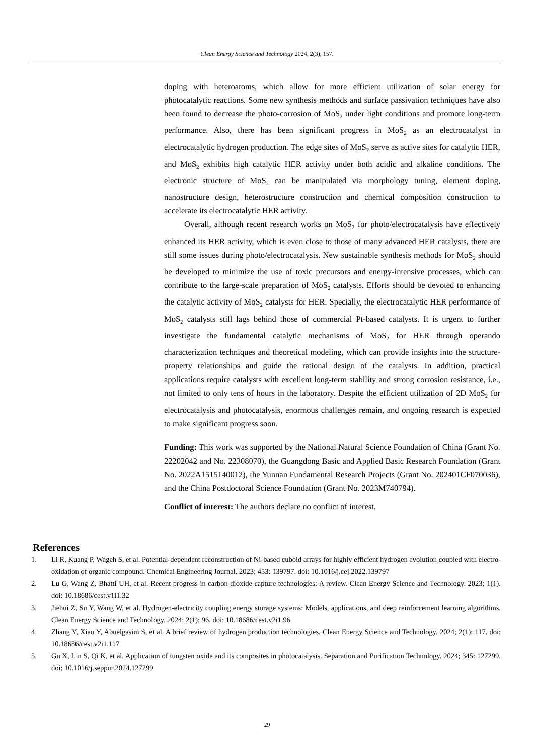Clean Energy Science and Technology 2024, 2(3), 157.
doping with heteroatoms, which allow for more efficient utilization of solar energy for photocatalytic reactions. Some new synthesis methods and surface passivation techniques have also been found to decrease the photo-corrosion of MoS<sub>2</sub> under light conditions and promote long-term performance. Also, there has been significant progress in MoS<sub>2</sub> as an electrocatalyst in electrocatalytic hydrogen production. The edge sites of MoS<sub>2</sub> serve as active sites for catalytic HER, and MoS<sub>2</sub> exhibits high catalytic HER activity under both acidic and alkaline conditions. The electronic structure of MoS<sub>2</sub> can be manipulated via morphology tuning, element doping, nanostructure design, heterostructure construction and chemical composition construction to accelerate its electrocatalytic HER activity.
Overall, although recent research works on MoS<sub>2</sub> for photo/electrocatalysis have effectively enhanced its HER activity, which is even close to those of many advanced HER catalysts, there are still some issues during photo/electrocatalysis. New sustainable synthesis methods for MoS<sub>2</sub> should be developed to minimize the use of toxic precursors and energy-intensive processes, which can contribute to the large-scale preparation of MoS<sub>2</sub> catalysts. Efforts should be devoted to enhancing the catalytic activity of MoS<sub>2</sub> catalysts for HER. Specially, the electrocatalytic HER performance of MoS<sub>2</sub> catalysts still lags behind those of commercial Pt-based catalysts. It is urgent to further investigate the fundamental catalytic mechanisms of MoS<sub>2</sub> for HER through operando characterization techniques and theoretical modeling, which can provide insights into the structure-property relationships and guide the rational design of the catalysts. In addition, practical applications require catalysts with excellent long-term stability and strong corrosion resistance, i.e., not limited to only tens of hours in the laboratory. Despite the efficient utilization of 2D MoS<sub>2</sub> for electrocatalysis and photocatalysis, enormous challenges remain, and ongoing research is expected to make significant progress soon.
Funding: This work was supported by the National Natural Science Foundation of China (Grant No. 22202042 and No. 22308070), the Guangdong Basic and Applied Basic Research Foundation (Grant No. 2022A1515140012), the Yunnan Fundamental Research Projects (Grant No. 202401CF070036), and the China Postdoctoral Science Foundation (Grant No. 2023M740794).
Conflict of interest: The authors declare no conflict of interest.
References
1. Li R, Kuang P, Wageh S, et al. Potential-dependent reconstruction of Ni-based cuboid arrays for highly efficient hydrogen evolution coupled with electro-oxidation of organic compound. Chemical Engineering Journal. 2023; 453: 139797. doi: 10.1016/j.cej.2022.139797
2. Lu G, Wang Z, Bhatti UH, et al. Recent progress in carbon dioxide capture technologies: A review. Clean Energy Science and Technology. 2023; 1(1). doi: 10.18686/cest.v1i1.32
3. Jiehui Z, Su Y, Wang W, et al. Hydrogen-electricity coupling energy storage systems: Models, applications, and deep reinforcement learning algorithms. Clean Energy Science and Technology. 2024; 2(1): 96. doi: 10.18686/cest.v2i1.96
4. Zhang Y, Xiao Y, Abuelgasim S, et al. A brief review of hydrogen production technologies. Clean Energy Science and Technology. 2024; 2(1): 117. doi: 10.18686/cest.v2i1.117
5. Gu X, Lin S, Qi K, et al. Application of tungsten oxide and its composites in photocatalysis. Separation and Purification Technology. 2024; 345: 127299. doi: 10.1016/j.seppur.2024.127299
29